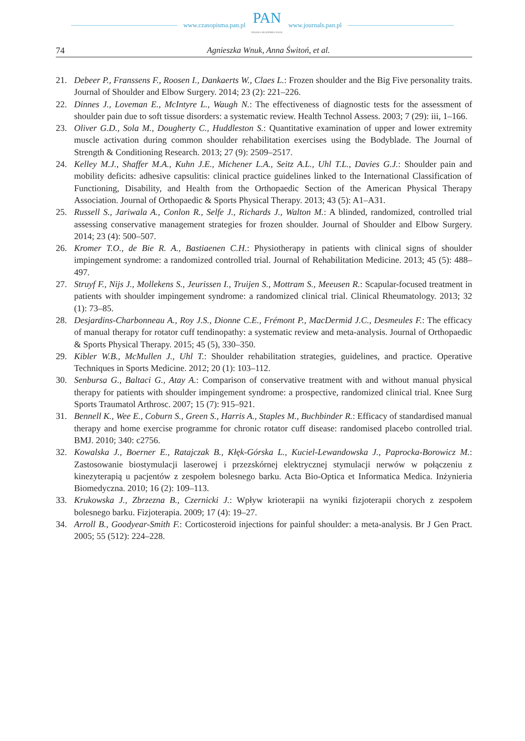www.czasopisma.pan.pl PAN
POLSKA AKADEMIA NAUK www.journals.pan.pl
74 Agnieszka Wnuk, Anna Świtoń, et al.
21. Debeer P., Franssens F., Roosen I., Dankaerts W., Claes L.: Frozen shoulder and the Big Five personality traits. Journal of Shoulder and Elbow Surgery. 2014; 23 (2): 221–226.
22. Dinnes J., Loveman E., McIntyre L., Waugh N.: The effectiveness of diagnostic tests for the assessment of shoulder pain due to soft tissue disorders: a systematic review. Health Technol Assess. 2003; 7 (29): iii, 1–166.
23. Oliver G.D., Sola M., Dougherty C., Huddleston S.: Quantitative examination of upper and lower extremity muscle activation during common shoulder rehabilitation exercises using the Bodyblade. The Journal of Strength & Conditioning Research. 2013; 27 (9): 2509–2517.
24. Kelley M.J., Shaffer M.A., Kuhn J.E., Michener L.A., Seitz A.L., Uhl T.L., Davies G.J.: Shoulder pain and mobility deficits: adhesive capsulitis: clinical practice guidelines linked to the International Classification of Functioning, Disability, and Health from the Orthopaedic Section of the American Physical Therapy Association. Journal of Orthopaedic & Sports Physical Therapy. 2013; 43 (5): A1–A31.
25. Russell S., Jariwala A., Conlon R., Selfe J., Richards J., Walton M.: A blinded, randomized, controlled trial assessing conservative management strategies for frozen shoulder. Journal of Shoulder and Elbow Surgery. 2014; 23 (4): 500–507.
26. Kromer T.O., de Bie R. A., Bastiaenen C.H.: Physiotherapy in patients with clinical signs of shoulder impingement syndrome: a randomized controlled trial. Journal of Rehabilitation Medicine. 2013; 45 (5): 488–497.
27. Struyf F., Nijs J., Mollekens S., Jeurissen I., Truijen S., Mottram S., Meeusen R.: Scapular-focused treatment in patients with shoulder impingement syndrome: a randomized clinical trial. Clinical Rheumatology. 2013; 32 (1): 73–85.
28. Desjardins-Charbonneau A., Roy J.S., Dionne C.E., Frémont P., MacDermid J.C., Desmeules F.: The efficacy of manual therapy for rotator cuff tendinopathy: a systematic review and meta-analysis. Journal of Orthopaedic & Sports Physical Therapy. 2015; 45 (5), 330–350.
29. Kibler W.B., McMullen J., Uhl T.: Shoulder rehabilitation strategies, guidelines, and practice. Operative Techniques in Sports Medicine. 2012; 20 (1): 103–112.
30. Senbursa G., Baltaci G., Atay A.: Comparison of conservative treatment with and without manual physical therapy for patients with shoulder impingement syndrome: a prospective, randomized clinical trial. Knee Surg Sports Traumatol Arthrosc. 2007; 15 (7): 915–921.
31. Bennell K., Wee E., Coburn S., Green S., Harris A., Staples M., Buchbinder R.: Efficacy of standardised manual therapy and home exercise programme for chronic rotator cuff disease: randomised placebo controlled trial. BMJ. 2010; 340: c2756.
32. Kowalska J., Boerner E., Ratajczak B., Kłęk-Górska L., Kuciel-Lewandowska J., Paprocka-Borowicz M.: Zastosowanie biostymulacji laserowej i przezskórnej elektrycznej stymulacji nerwów w połączeniu z kinezyterapią u pacjentów z zespołem bolesnego barku. Acta Bio-Optica et Informatica Medica. Inżynieria Biomedyczna. 2010; 16 (2): 109–113.
33. Krukowska J., Zbrzezna B., Czernicki J.: Wpływ krioterapii na wyniki fizjoterapii chorych z zespołem bolesnego barku. Fizjoterapia. 2009; 17 (4): 19–27.
34. Arroll B., Goodyear-Smith F.: Corticosteroid injections for painful shoulder: a meta-analysis. Br J Gen Pract. 2005; 55 (512): 224–228.